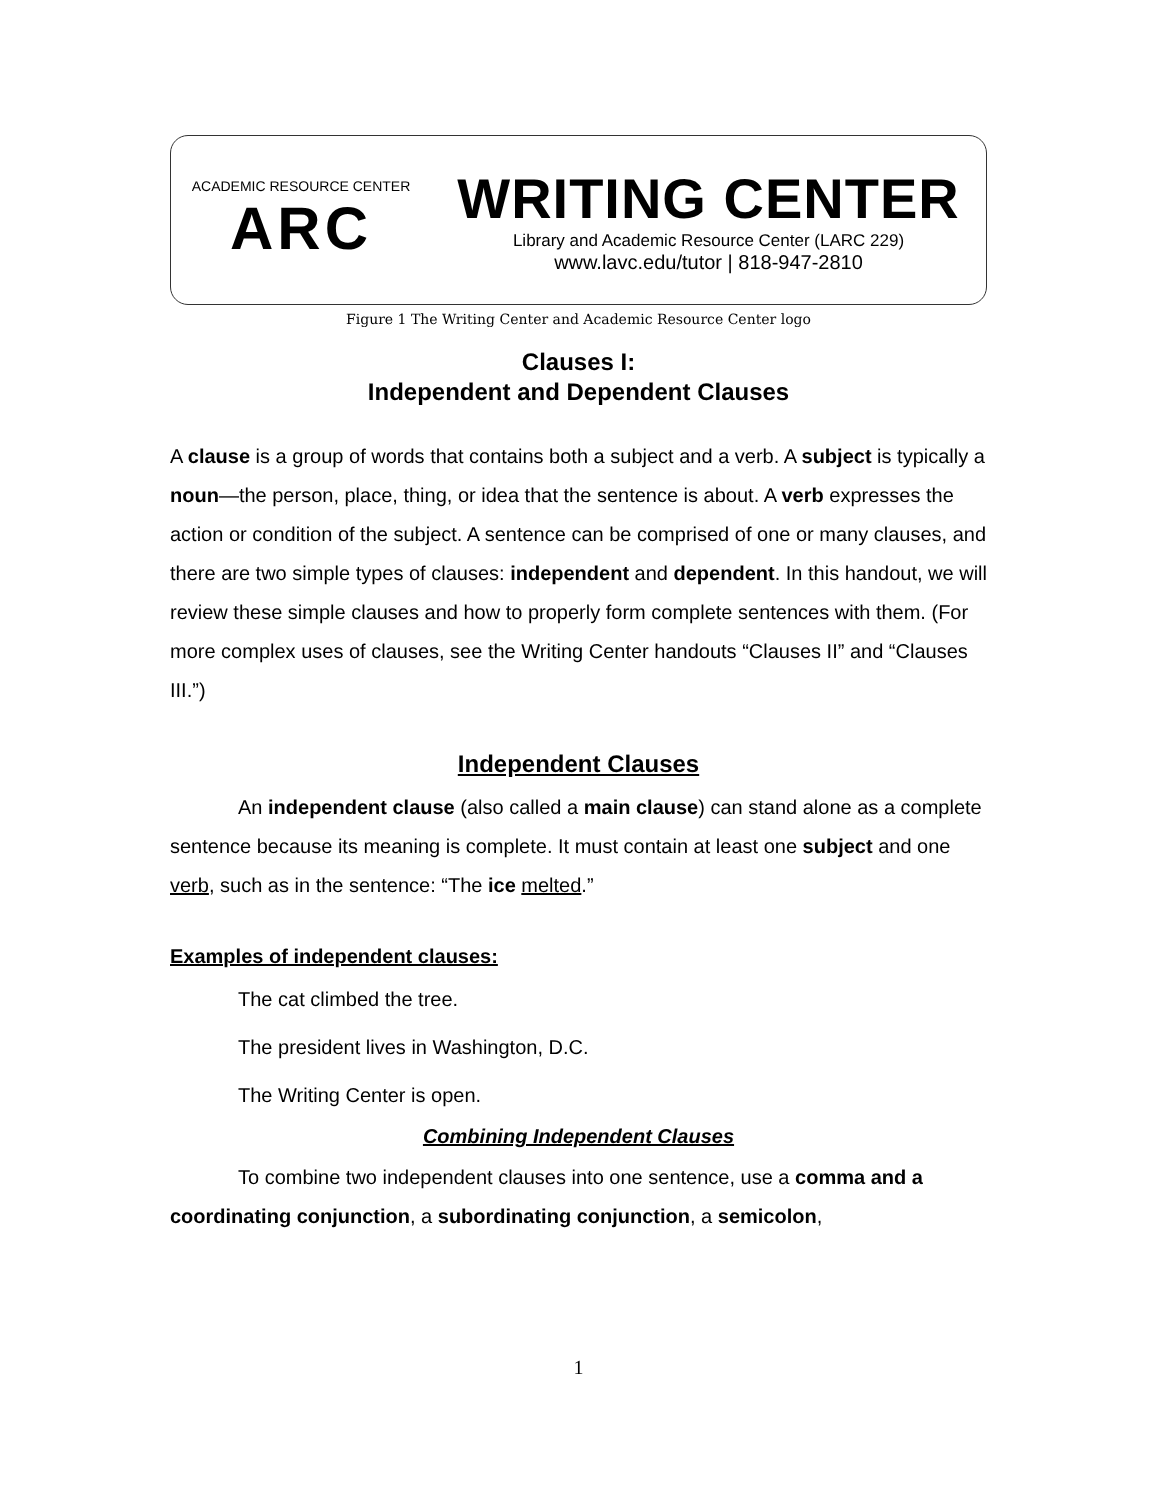ACADEMIC RESOURCE CENTER
ARC
WRITING CENTER
Library and Academic Resource Center (LARC 229)
www.lavc.edu/tutor | 818-947-2810
Figure 1 The Writing Center and Academic Resource Center logo
Clauses I:
Independent and Dependent Clauses
A clause is a group of words that contains both a subject and a verb. A subject is typically a noun—the person, place, thing, or idea that the sentence is about. A verb expresses the action or condition of the subject. A sentence can be comprised of one or many clauses, and there are two simple types of clauses: independent and dependent. In this handout, we will review these simple clauses and how to properly form complete sentences with them. (For more complex uses of clauses, see the Writing Center handouts “Clauses II” and “Clauses III.”)
Independent Clauses
An independent clause (also called a main clause) can stand alone as a complete sentence because its meaning is complete. It must contain at least one subject and one verb, such as in the sentence: “The ice melted.”
Examples of independent clauses:
The cat climbed the tree.
The president lives in Washington, D.C.
The Writing Center is open.
Combining Independent Clauses
To combine two independent clauses into one sentence, use a comma and a coordinating conjunction, a subordinating conjunction, a semicolon,
1